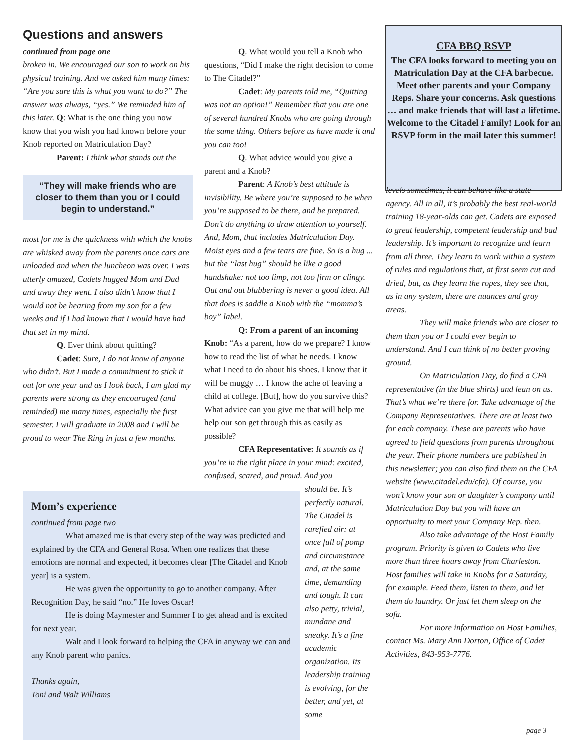Questions and answers
continued from page one
broken in. We encouraged our son to work on his physical training. And we asked him many times: “Are you sure this is what you want to do?” The answer was always, “yes.” We reminded him of this later. Q: What is the one thing you now know that you wish you had known before your Knob reported on Matriculation Day?
Parent: I think what stands out the
“They will make friends who are closer to them than you or I could begin to understand.”
most for me is the quickness with which the knobs are whisked away from the parents once cars are unloaded and when the luncheon was over. I was utterly amazed, Cadets hugged Mom and Dad and away they went. I also didn’t know that I would not be hearing from my son for a few weeks and if I had known that I would have had that set in my mind.
Q. Ever think about quitting?
Cadet: Sure, I do not know of anyone who didn’t. But I made a commitment to stick it out for one year and as I look back, I am glad my parents were strong as they encouraged (and reminded) me many times, especially the first semester. I will graduate in 2008 and I will be proud to wear The Ring in just a few months.
Q. What would you tell a Knob who questions, “Did I make the right decision to come to The Citadel?”
Cadet: My parents told me, “Quitting was not an option!” Remember that you are one of several hundred Knobs who are going through the same thing. Others before us have made it and you can too!
Q. What advice would you give a parent and a Knob?
Parent: A Knob’s best attitude is invisibility. Be where you’re supposed to be when you’re supposed to be there, and be prepared. Don’t do anything to draw attention to yourself. And, Mom, that includes Matriculation Day. Moist eyes and a few tears are fine. So is a hug ... but the “last hug” should be like a good handshake: not too limp, not too firm or clingy. Out and out blubbering is never a good idea. All that does is saddle a Knob with the “momma’s boy” label.
Q: From a parent of an incoming Knob: “As a parent, how do we prepare? I know how to read the list of what he needs. I know what I need to do about his shoes. I know that it will be muggy … I know the ache of leaving a child at college. [But], how do you survive this? What advice can you give me that will help me help our son get through this as easily as possible?
CFA Representative: It sounds as if you’re in the right place in your mind: excited, confused, scared, and proud. And you
should be. It’s perfectly natural. The Citadel is rarefied air: at once full of pomp and circumstance and, at the same time, demanding and tough. It can also petty, trivial, mundane and sneaky. It’s a fine academic organization. Its leadership training is evolving, for the better, and yet, at some
Mom’s experience
continued from page two
What amazed me is that every step of the way was predicted and explained by the CFA and General Rosa. When one realizes that these emotions are normal and expected, it becomes clear [The Citadel and Knob year] is a system.
He was given the opportunity to go to another company. After Recognition Day, he said “no.” He loves Oscar!
He is doing Maymester and Summer I to get ahead and is excited for next year.
Walt and I look forward to helping the CFA in anyway we can and any Knob parent who panics.
Thanks again,
Toni and Walt Williams
CFA BBQ RSVP
The CFA looks forward to meeting you on Matriculation Day at the CFA barbecue. Meet other parents and your Company Reps. Share your concerns. Ask questions … and make friends that will last a lifetime. Welcome to the Citadel Family! Look for an RSVP form in the mail later this summer!
levels sometimes, it can behave like a state agency. All in all, it’s probably the best real-world training 18-year-olds can get. Cadets are exposed to great leadership, competent leadership and bad leadership. It’s important to recognize and learn from all three. They learn to work within a system of rules and regulations that, at first seem cut and dried, but, as they learn the ropes, they see that, as in any system, there are nuances and gray areas.
They will make friends who are closer to them than you or I could ever begin to understand. And I can think of no better proving ground.
On Matriculation Day, do find a CFA representative (in the blue shirts) and lean on us. That’s what we’re there for. Take advantage of the Company Representatives. There are at least two for each company. These are parents who have agreed to field questions from parents throughout the year. Their phone numbers are published in this newsletter; you can also find them on the CFA website (www.citadel.edu/cfa). Of course, you won’t know your son or daughter’s company until Matriculation Day but you will have an opportunity to meet your Company Rep. then.
Also take advantage of the Host Family program. Priority is given to Cadets who live more than three hours away from Charleston. Host families will take in Knobs for a Saturday, for example. Feed them, listen to them, and let them do laundry. Or just let them sleep on the sofa.
For more information on Host Families, contact Ms. Mary Ann Dorton, Office of Cadet Activities, 843-953-7776.
page 3